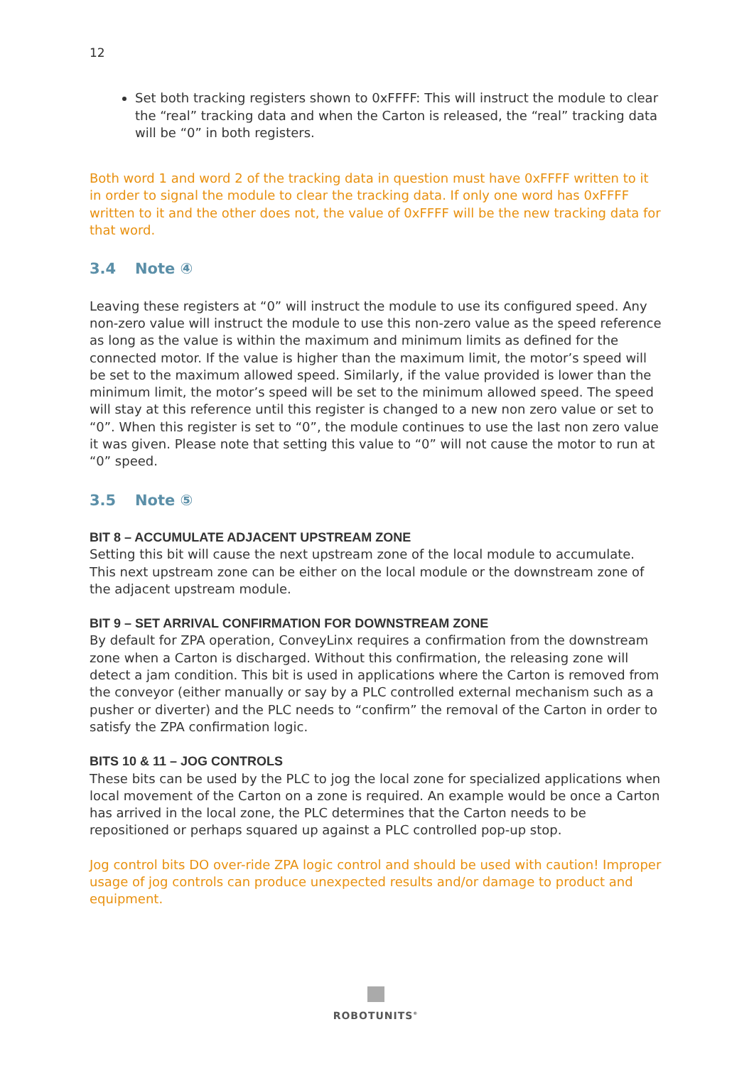12
Set both tracking registers shown to 0xFFFF: This will instruct the module to clear the “real” tracking data and when the Carton is released, the “real” tracking data will be “0” in both registers.
Both word 1 and word 2 of the tracking data in question must have 0xFFFF written to it in order to signal the module to clear the tracking data. If only one word has 0xFFFF written to it and the other does not, the value of 0xFFFF will be the new tracking data for that word.
3.4 Note ④
Leaving these registers at “0” will instruct the module to use its configured speed. Any non-zero value will instruct the module to use this non-zero value as the speed reference as long as the value is within the maximum and minimum limits as defined for the connected motor. If the value is higher than the maximum limit, the motor’s speed will be set to the maximum allowed speed. Similarly, if the value provided is lower than the minimum limit, the motor’s speed will be set to the minimum allowed speed. The speed will stay at this reference until this register is changed to a new non zero value or set to “0”. When this register is set to “0”, the module continues to use the last non zero value it was given. Please note that setting this value to “0” will not cause the motor to run at “0” speed.
3.5 Note ⑤
BIT 8 – ACCUMULATE ADJACENT UPSTREAM ZONE
Setting this bit will cause the next upstream zone of the local module to accumulate. This next upstream zone can be either on the local module or the downstream zone of the adjacent upstream module.
BIT 9 – SET ARRIVAL CONFIRMATION FOR DOWNSTREAM ZONE
By default for ZPA operation, ConveyLinx requires a confirmation from the downstream zone when a Carton is discharged. Without this confirmation, the releasing zone will detect a jam condition. This bit is used in applications where the Carton is removed from the conveyor (either manually or say by a PLC controlled external mechanism such as a pusher or diverter) and the PLC needs to “confirm” the removal of the Carton in order to satisfy the ZPA confirmation logic.
BITS 10 & 11 – JOG CONTROLS
These bits can be used by the PLC to jog the local zone for specialized applications when local movement of the Carton on a zone is required. An example would be once a Carton has arrived in the local zone, the PLC determines that the Carton needs to be repositioned or perhaps squared up against a PLC controlled pop-up stop.
Jog control bits DO over-ride ZPA logic control and should be used with caution! Improper usage of jog controls can produce unexpected results and/or damage to product and equipment.
ROBOTUNITS<sup>®</sup>